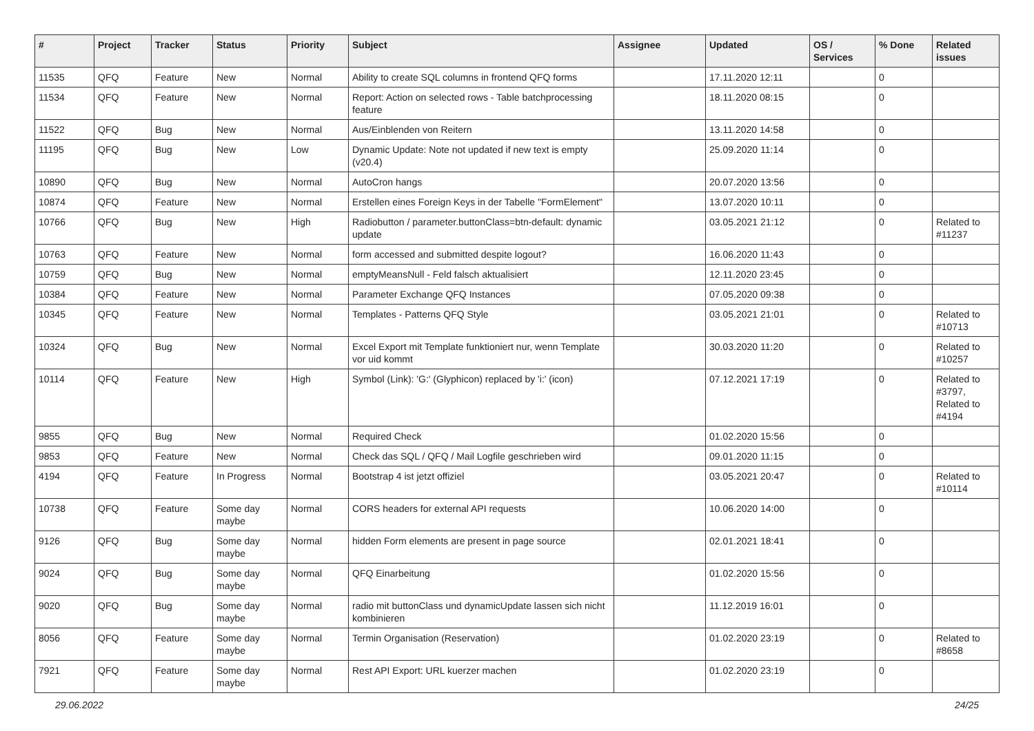| # | Project | Tracker | Status | Priority | Subject | Assignee | Updated | OS / Services | % Done | Related issues |
| --- | --- | --- | --- | --- | --- | --- | --- | --- | --- | --- |
| 11535 | QFQ | Feature | New | Normal | Ability to create SQL columns in frontend QFQ forms | | 17.11.2020 12:11 | | 0 | |
| 11534 | QFQ | Feature | New | Normal | Report: Action on selected rows - Table batchprocessing feature | | 18.11.2020 08:15 | | 0 | |
| 11522 | QFQ | Bug | New | Normal | Aus/Einblenden von Reitern | | 13.11.2020 14:58 | | 0 | |
| 11195 | QFQ | Bug | New | Low | Dynamic Update: Note not updated if new text is empty (v20.4) | | 25.09.2020 11:14 | | 0 | |
| 10890 | QFQ | Bug | New | Normal | AutoCron hangs | | 20.07.2020 13:56 | | 0 | |
| 10874 | QFQ | Feature | New | Normal | Erstellen eines Foreign Keys in der Tabelle "FormElement" | | 13.07.2020 10:11 | | 0 | |
| 10766 | QFQ | Bug | New | High | Radiobutton / parameter.buttonClass=btn-default: dynamic update | | 03.05.2021 21:12 | | 0 | Related to #11237 |
| 10763 | QFQ | Feature | New | Normal | form accessed and submitted despite logout? | | 16.06.2020 11:43 | | 0 | |
| 10759 | QFQ | Bug | New | Normal | emptyMeansNull - Feld falsch aktualisiert | | 12.11.2020 23:45 | | 0 | |
| 10384 | QFQ | Feature | New | Normal | Parameter Exchange QFQ Instances | | 07.05.2020 09:38 | | 0 | |
| 10345 | QFQ | Feature | New | Normal | Templates - Patterns QFQ Style | | 03.05.2021 21:01 | | 0 | Related to #10713 |
| 10324 | QFQ | Bug | New | Normal | Excel Export mit Template funktioniert nur, wenn Template vor uid kommt | | 30.03.2020 11:20 | | 0 | Related to #10257 |
| 10114 | QFQ | Feature | New | High | Symbol (Link): 'G:' (Glyphicon) replaced by 'i:' (icon) | | 07.12.2021 17:19 | | 0 | Related to #3797, Related to #4194 |
| 9855 | QFQ | Bug | New | Normal | Required Check | | 01.02.2020 15:56 | | 0 | |
| 9853 | QFQ | Feature | New | Normal | Check das SQL / QFQ / Mail Logfile geschrieben wird | | 09.01.2020 11:15 | | 0 | |
| 4194 | QFQ | Feature | In Progress | Normal | Bootstrap 4 ist jetzt offiziel | | 03.05.2021 20:47 | | 0 | Related to #10114 |
| 10738 | QFQ | Feature | Some day maybe | Normal | CORS headers for external API requests | | 10.06.2020 14:00 | | 0 | |
| 9126 | QFQ | Bug | Some day maybe | Normal | hidden Form elements are present in page source | | 02.01.2021 18:41 | | 0 | |
| 9024 | QFQ | Bug | Some day maybe | Normal | QFQ Einarbeitung | | 01.02.2020 15:56 | | 0 | |
| 9020 | QFQ | Bug | Some day maybe | Normal | radio mit buttonClass und dynamicUpdate lassen sich nicht kombinieren | | 11.12.2019 16:01 | | 0 | |
| 8056 | QFQ | Feature | Some day maybe | Normal | Termin Organisation (Reservation) | | 01.02.2020 23:19 | | 0 | Related to #8658 |
| 7921 | QFQ | Feature | Some day maybe | Normal | Rest API Export: URL kuerzer machen | | 01.02.2020 23:19 | | 0 | |
29.06.2022 24/25